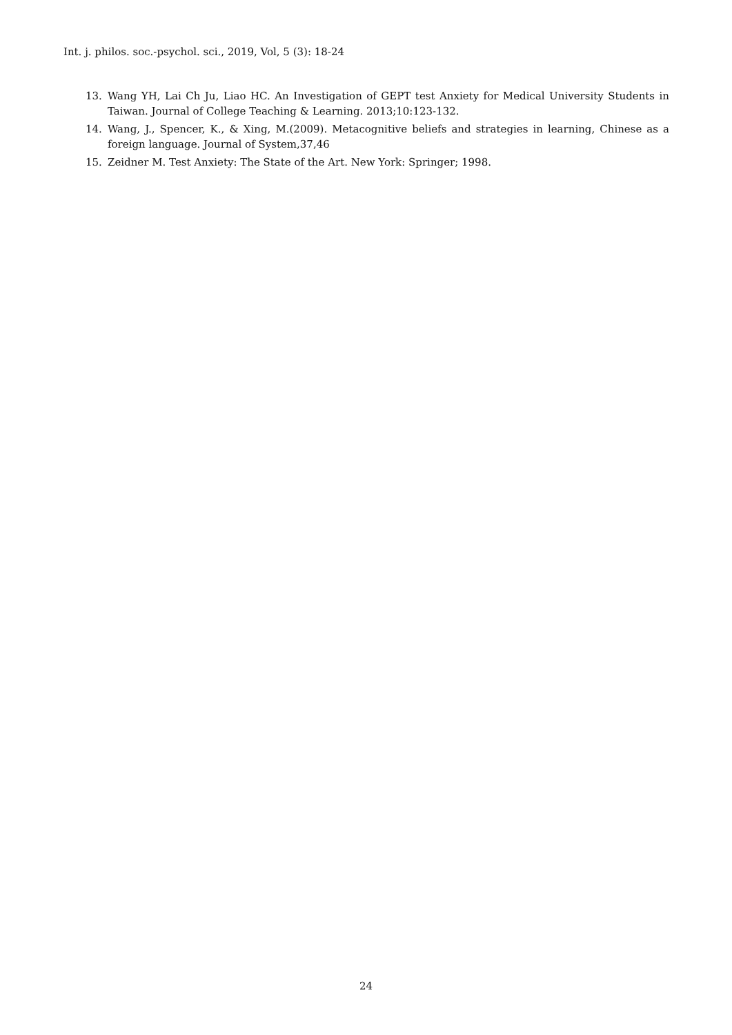Int. j. philos. soc.-psychol. sci., 2019, Vol, 5 (3): 18-24
13. Wang YH, Lai Ch Ju, Liao HC. An Investigation of GEPT test Anxiety for Medical University Students in Taiwan. Journal of College Teaching & Learning. 2013;10:123-132.
14. Wang, J., Spencer, K., & Xing, M.(2009). Metacognitive beliefs and strategies in learning, Chinese as a foreign language. Journal of System,37,46
15. Zeidner M. Test Anxiety: The State of the Art. New York: Springer; 1998.
24